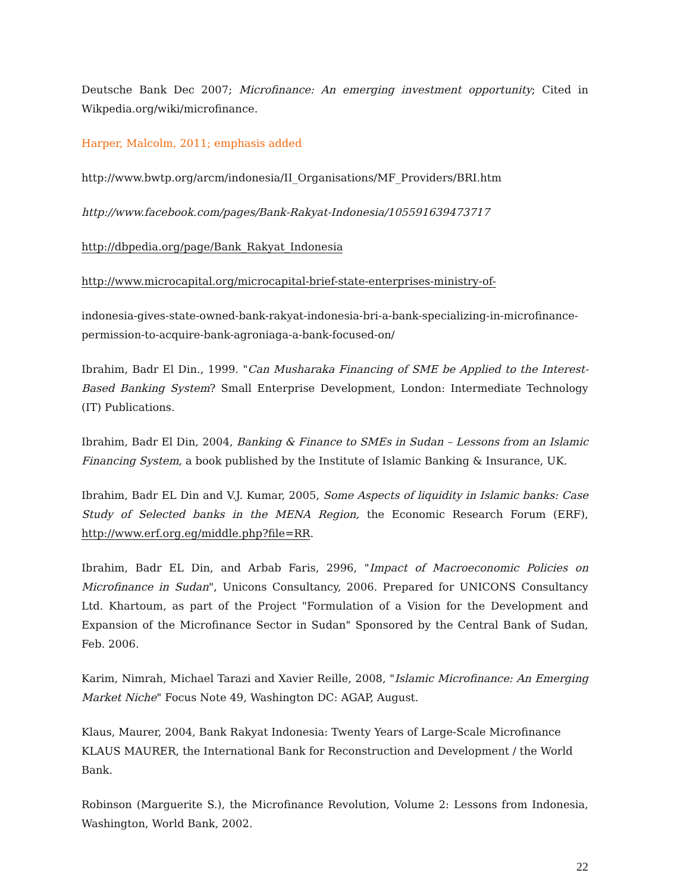Deutsche Bank Dec 2007; Microfinance: An emerging investment opportunity; Cited in Wikpedia.org/wiki/microfinance.
Harper, Malcolm, 2011; emphasis added
http://www.bwtp.org/arcm/indonesia/II_Organisations/MF_Providers/BRI.htm
http://www.facebook.com/pages/Bank-Rakyat-Indonesia/105591639473717
http://dbpedia.org/page/Bank_Rakyat_Indonesia
http://www.microcapital.org/microcapital-brief-state-enterprises-ministry-of-
indonesia-gives-state-owned-bank-rakyat-indonesia-bri-a-bank-specializing-in-microfinance-permission-to-acquire-bank-agroniaga-a-bank-focused-on/
Ibrahim, Badr El Din., 1999. "Can Musharaka Financing of SME be Applied to the Interest-Based Banking System? Small Enterprise Development, London: Intermediate Technology (IT) Publications.
Ibrahim, Badr El Din, 2004, Banking & Finance to SMEs in Sudan – Lessons from an Islamic Financing System, a book published by the Institute of Islamic Banking & Insurance, UK.
Ibrahim, Badr EL Din and V.J. Kumar, 2005, Some Aspects of liquidity in Islamic banks: Case Study of Selected banks in the MENA Region, the Economic Research Forum (ERF), http://www.erf.org.eg/middle.php?file=RR.
Ibrahim, Badr EL Din, and Arbab Faris, 2996, "Impact of Macroeconomic Policies on Microfinance in Sudan", Unicons Consultancy, 2006. Prepared for UNICONS Consultancy Ltd. Khartoum, as part of the Project "Formulation of a Vision for the Development and Expansion of the Microfinance Sector in Sudan" Sponsored by the Central Bank of Sudan, Feb. 2006.
Karim, Nimrah, Michael Tarazi and Xavier Reille, 2008, "Islamic Microfinance: An Emerging Market Niche" Focus Note 49, Washington DC: AGAP, August.
Klaus, Maurer, 2004, Bank Rakyat Indonesia: Twenty Years of Large-Scale Microfinance
KLAUS MAURER, the International Bank for Reconstruction and Development / the World Bank.
Robinson (Marguerite S.), the Microfinance Revolution, Volume 2: Lessons from Indonesia, Washington, World Bank, 2002.
22